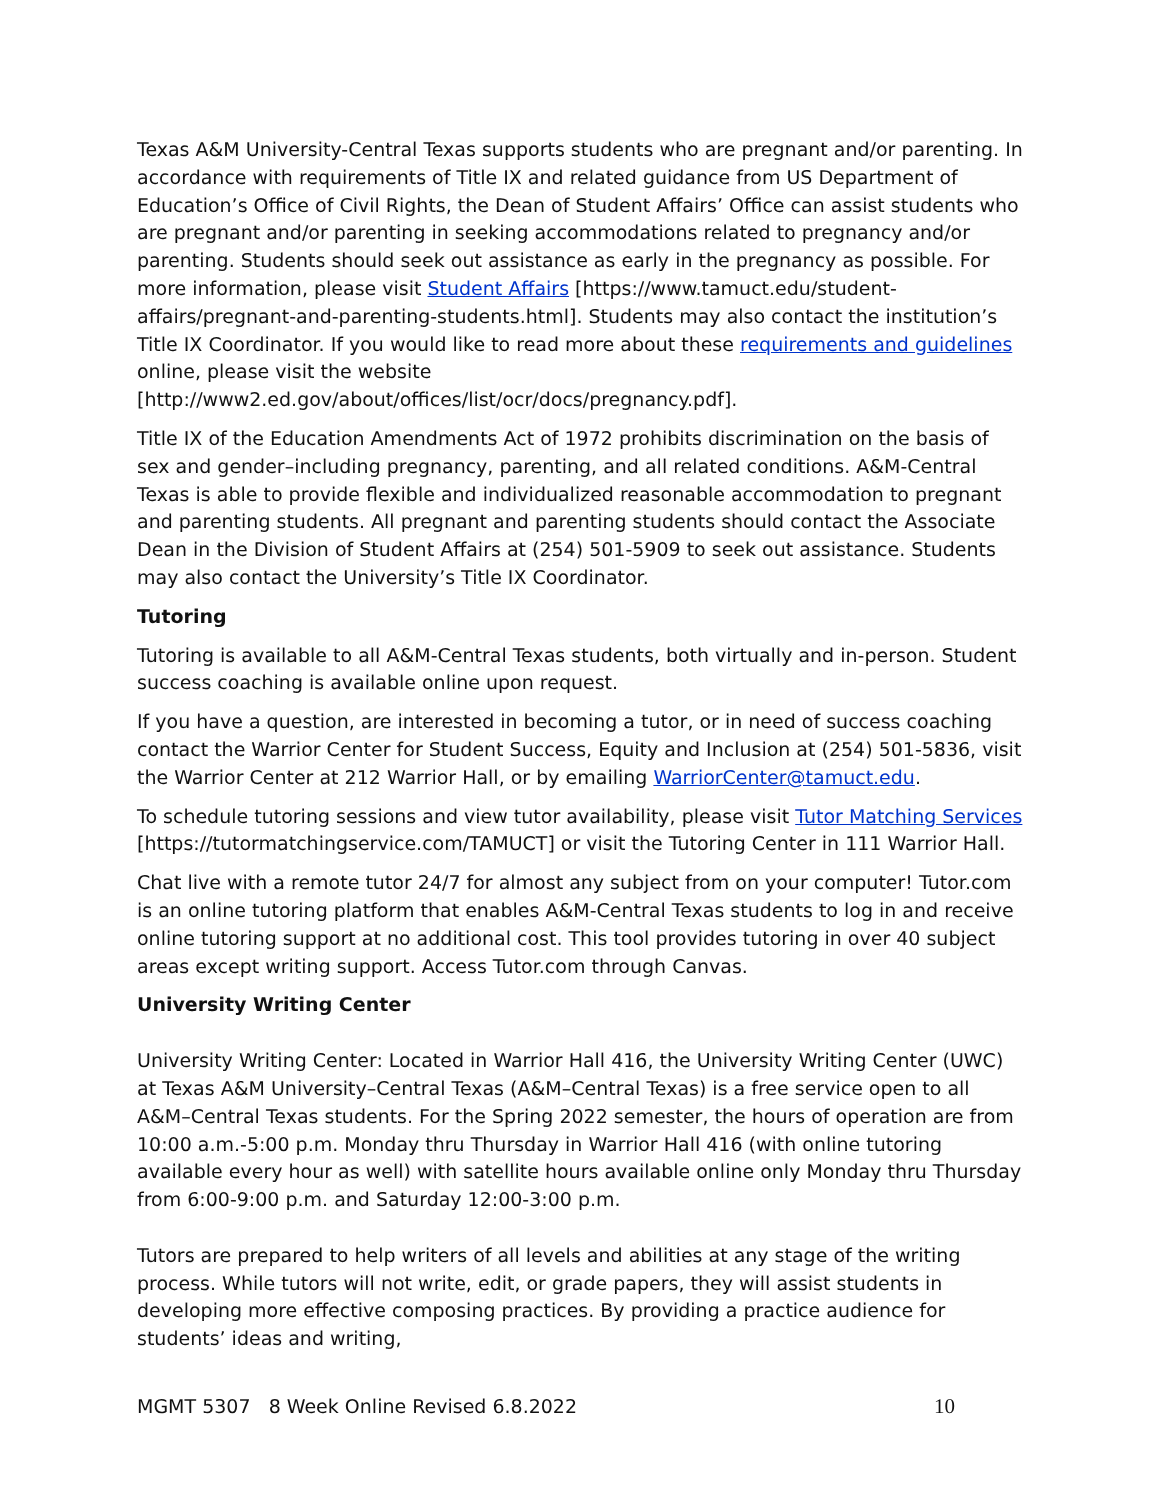Texas A&M University-Central Texas supports students who are pregnant and/or parenting. In accordance with requirements of Title IX and related guidance from US Department of Education’s Office of Civil Rights, the Dean of Student Affairs’ Office can assist students who are pregnant and/or parenting in seeking accommodations related to pregnancy and/or parenting. Students should seek out assistance as early in the pregnancy as possible. For more information, please visit Student Affairs [https://www.tamuct.edu/student-affairs/pregnant-and-parenting-students.html]. Students may also contact the institution’s Title IX Coordinator. If you would like to read more about these requirements and guidelines online, please visit the website [http://www2.ed.gov/about/offices/list/ocr/docs/pregnancy.pdf].
Title IX of the Education Amendments Act of 1972 prohibits discrimination on the basis of sex and gender–including pregnancy, parenting, and all related conditions. A&M-Central Texas is able to provide flexible and individualized reasonable accommodation to pregnant and parenting students. All pregnant and parenting students should contact the Associate Dean in the Division of Student Affairs at (254) 501-5909 to seek out assistance. Students may also contact the University’s Title IX Coordinator.
Tutoring
Tutoring is available to all A&M-Central Texas students, both virtually and in-person. Student success coaching is available online upon request.
If you have a question, are interested in becoming a tutor, or in need of success coaching contact the Warrior Center for Student Success, Equity and Inclusion at (254) 501-5836, visit the Warrior Center at 212 Warrior Hall, or by emailing WarriorCenter@tamuct.edu.
To schedule tutoring sessions and view tutor availability, please visit Tutor Matching Services [https://tutormatchingservice.com/TAMUCT] or visit the Tutoring Center in 111 Warrior Hall.
Chat live with a remote tutor 24/7 for almost any subject from on your computer! Tutor.com is an online tutoring platform that enables A&M-Central Texas students to log in and receive online tutoring support at no additional cost. This tool provides tutoring in over 40 subject areas except writing support. Access Tutor.com through Canvas.
University Writing Center
University Writing Center: Located in Warrior Hall 416, the University Writing Center (UWC) at Texas A&M University–Central Texas (A&M–Central Texas) is a free service open to all A&M–Central Texas students. For the Spring 2022 semester, the hours of operation are from 10:00 a.m.-5:00 p.m. Monday thru Thursday in Warrior Hall 416 (with online tutoring available every hour as well) with satellite hours available online only Monday thru Thursday from 6:00-9:00 p.m. and Saturday 12:00-3:00 p.m.
Tutors are prepared to help writers of all levels and abilities at any stage of the writing process. While tutors will not write, edit, or grade papers, they will assist students in developing more effective composing practices. By providing a practice audience for students’ ideas and writing,
MGMT 5307 8 Week Online Revised 6.8.2022 10